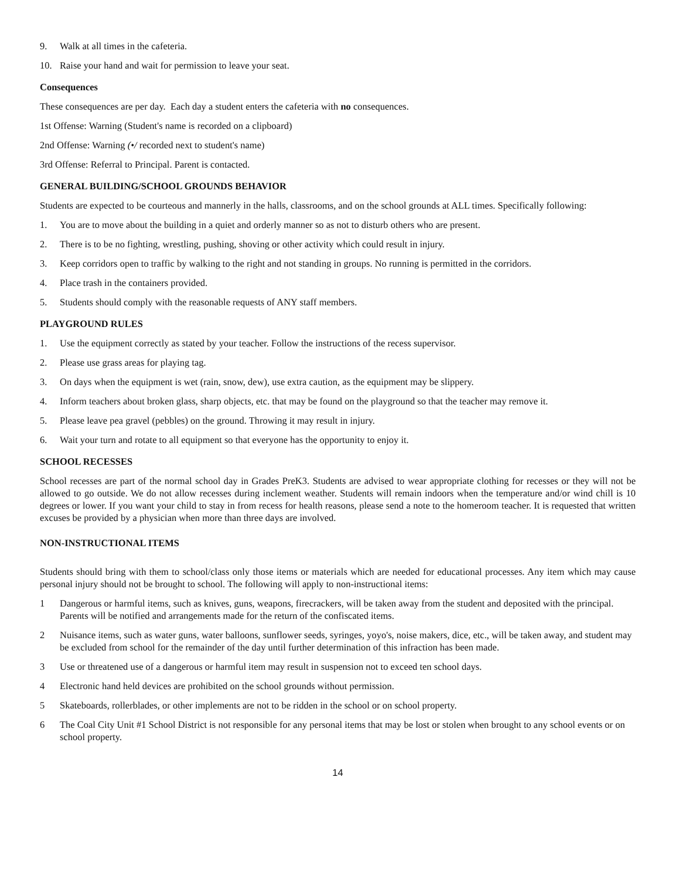9. Walk at all times in the cafeteria.
10. Raise your hand and wait for permission to leave your seat.
Consequences
These consequences are per day. Each day a student enters the cafeteria with no consequences.
1st Offense: Warning (Student's name is recorded on a clipboard)
2nd Offense: Warning (•/ recorded next to student's name)
3rd Offense: Referral to Principal. Parent is contacted.
GENERAL BUILDING/SCHOOL GROUNDS BEHAVIOR
Students are expected to be courteous and mannerly in the halls, classrooms, and on the school grounds at ALL times. Specifically following:
1. You are to move about the building in a quiet and orderly manner so as not to disturb others who are present.
2. There is to be no fighting, wrestling, pushing, shoving or other activity which could result in injury.
3. Keep corridors open to traffic by walking to the right and not standing in groups. No running is permitted in the corridors.
4. Place trash in the containers provided.
5. Students should comply with the reasonable requests of ANY staff members.
PLAYGROUND RULES
1. Use the equipment correctly as stated by your teacher. Follow the instructions of the recess supervisor.
2. Please use grass areas for playing tag.
3. On days when the equipment is wet (rain, snow, dew), use extra caution, as the equipment may be slippery.
4. Inform teachers about broken glass, sharp objects, etc. that may be found on the playground so that the teacher may remove it.
5. Please leave pea gravel (pebbles) on the ground. Throwing it may result in injury.
6. Wait your turn and rotate to all equipment so that everyone has the opportunity to enjoy it.
SCHOOL RECESSES
School recesses are part of the normal school day in Grades PreK3. Students are advised to wear appropriate clothing for recesses or they will not be allowed to go outside. We do not allow recesses during inclement weather. Students will remain indoors when the temperature and/or wind chill is 10 degrees or lower. If you want your child to stay in from recess for health reasons, please send a note to the homeroom teacher. It is requested that written excuses be provided by a physician when more than three days are involved.
NON-INSTRUCTIONAL ITEMS
Students should bring with them to school/class only those items or materials which are needed for educational processes. Any item which may cause personal injury should not be brought to school. The following will apply to non-instructional items:
1 Dangerous or harmful items, such as knives, guns, weapons, firecrackers, will be taken away from the student and deposited with the principal. Parents will be notified and arrangements made for the return of the confiscated items.
2 Nuisance items, such as water guns, water balloons, sunflower seeds, syringes, yoyo's, noise makers, dice, etc., will be taken away, and student may be excluded from school for the remainder of the day until further determination of this infraction has been made.
3 Use or threatened use of a dangerous or harmful item may result in suspension not to exceed ten school days.
4 Electronic hand held devices are prohibited on the school grounds without permission.
5 Skateboards, rollerblades, or other implements are not to be ridden in the school or on school property.
6 The Coal City Unit #1 School District is not responsible for any personal items that may be lost or stolen when brought to any school events or on school property.
14